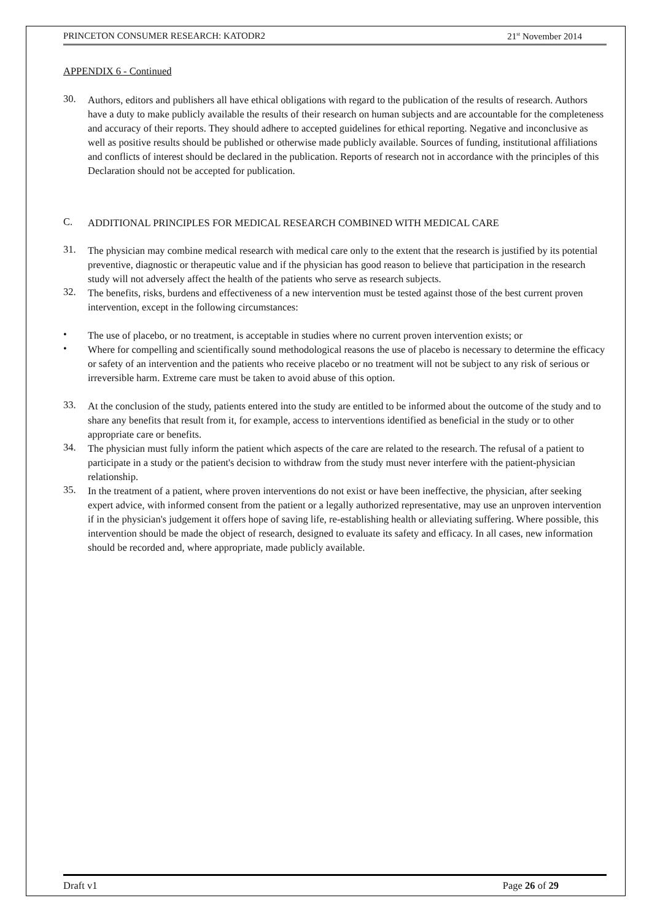PRINCETON CONSUMER RESEARCH: KATODR2 21<sup>st</sup> November 2014
APPENDIX 6 - Continued
30.
Authors, editors and publishers all have ethical obligations with regard to the publication of the results of research. Authors have a duty to make publicly available the results of their research on human subjects and are accountable for the completeness and accuracy of their reports. They should adhere to accepted guidelines for ethical reporting. Negative and inconclusive as well as positive results should be published or otherwise made publicly available. Sources of funding, institutional affiliations and conflicts of interest should be declared in the publication. Reports of research not in accordance with the principles of this Declaration should not be accepted for publication.
C.
ADDITIONAL PRINCIPLES FOR MEDICAL RESEARCH COMBINED WITH MEDICAL CARE
31.
The physician may combine medical research with medical care only to the extent that the research is justified by its potential preventive, diagnostic or therapeutic value and if the physician has good reason to believe that participation in the research study will not adversely affect the health of the patients who serve as research subjects.
32.
The benefits, risks, burdens and effectiveness of a new intervention must be tested against those of the best current proven intervention, except in the following circumstances:
•
The use of placebo, or no treatment, is acceptable in studies where no current proven intervention exists; or
•
Where for compelling and scientifically sound methodological reasons the use of placebo is necessary to determine the efficacy or safety of an intervention and the patients who receive placebo or no treatment will not be subject to any risk of serious or irreversible harm. Extreme care must be taken to avoid abuse of this option.
33.
At the conclusion of the study, patients entered into the study are entitled to be informed about the outcome of the study and to share any benefits that result from it, for example, access to interventions identified as beneficial in the study or to other appropriate care or benefits.
34.
The physician must fully inform the patient which aspects of the care are related to the research. The refusal of a patient to participate in a study or the patient's decision to withdraw from the study must never interfere with the patient-physician relationship.
35.
In the treatment of a patient, where proven interventions do not exist or have been ineffective, the physician, after seeking expert advice, with informed consent from the patient or a legally authorized representative, may use an unproven intervention if in the physician's judgement it offers hope of saving life, re-establishing health or alleviating suffering. Where possible, this intervention should be made the object of research, designed to evaluate its safety and efficacy. In all cases, new information should be recorded and, where appropriate, made publicly available.
Draft v1 Page 26 of 29